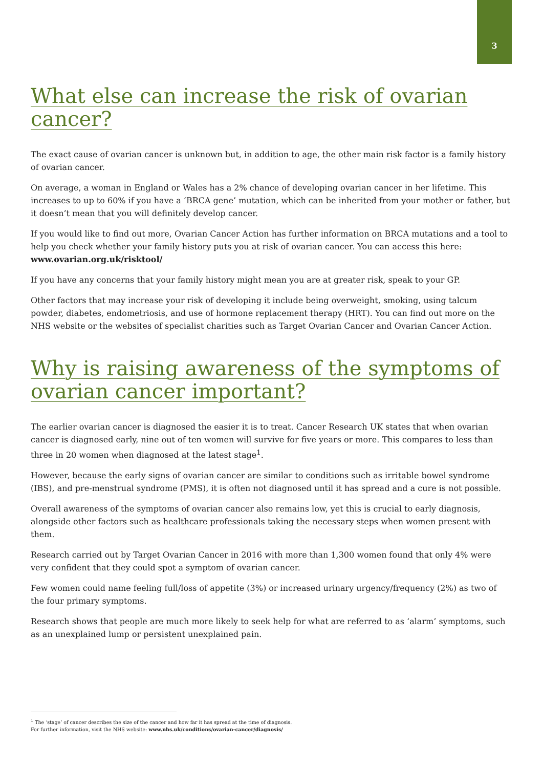3
What else can increase the risk of ovarian cancer?
The exact cause of ovarian cancer is unknown but, in addition to age, the other main risk factor is a family history of ovarian cancer.
On average, a woman in England or Wales has a 2% chance of developing ovarian cancer in her lifetime. This increases to up to 60% if you have a ‘BRCA gene’ mutation, which can be inherited from your mother or father, but it doesn’t mean that you will definitely develop cancer.
If you would like to find out more, Ovarian Cancer Action has further information on BRCA mutations and a tool to help you check whether your family history puts you at risk of ovarian cancer. You can access this here: www.ovarian.org.uk/risktool/
If you have any concerns that your family history might mean you are at greater risk, speak to your GP.
Other factors that may increase your risk of developing it include being overweight, smoking, using talcum powder, diabetes, endometriosis, and use of hormone replacement therapy (HRT). You can find out more on the NHS website or the websites of specialist charities such as Target Ovarian Cancer and Ovarian Cancer Action.
Why is raising awareness of the symptoms of ovarian cancer important?
The earlier ovarian cancer is diagnosed the easier it is to treat. Cancer Research UK states that when ovarian cancer is diagnosed early, nine out of ten women will survive for five years or more. This compares to less than three in 20 women when diagnosed at the latest stage<sup>1</sup>.
However, because the early signs of ovarian cancer are similar to conditions such as irritable bowel syndrome (IBS), and pre-menstrual syndrome (PMS), it is often not diagnosed until it has spread and a cure is not possible.
Overall awareness of the symptoms of ovarian cancer also remains low, yet this is crucial to early diagnosis, alongside other factors such as healthcare professionals taking the necessary steps when women present with them.
Research carried out by Target Ovarian Cancer in 2016 with more than 1,300 women found that only 4% were very confident that they could spot a symptom of ovarian cancer.
Few women could name feeling full/loss of appetite (3%) or increased urinary urgency/frequency (2%) as two of the four primary symptoms.
Research shows that people are much more likely to seek help for what are referred to as ‘alarm’ symptoms, such as an unexplained lump or persistent unexplained pain.
<sup>1</sup> The ‘stage’ of cancer describes the size of the cancer and how far it has spread at the time of diagnosis.
For further information, visit the NHS website: www.nhs.uk/conditions/ovarian-cancer/diagnosis/